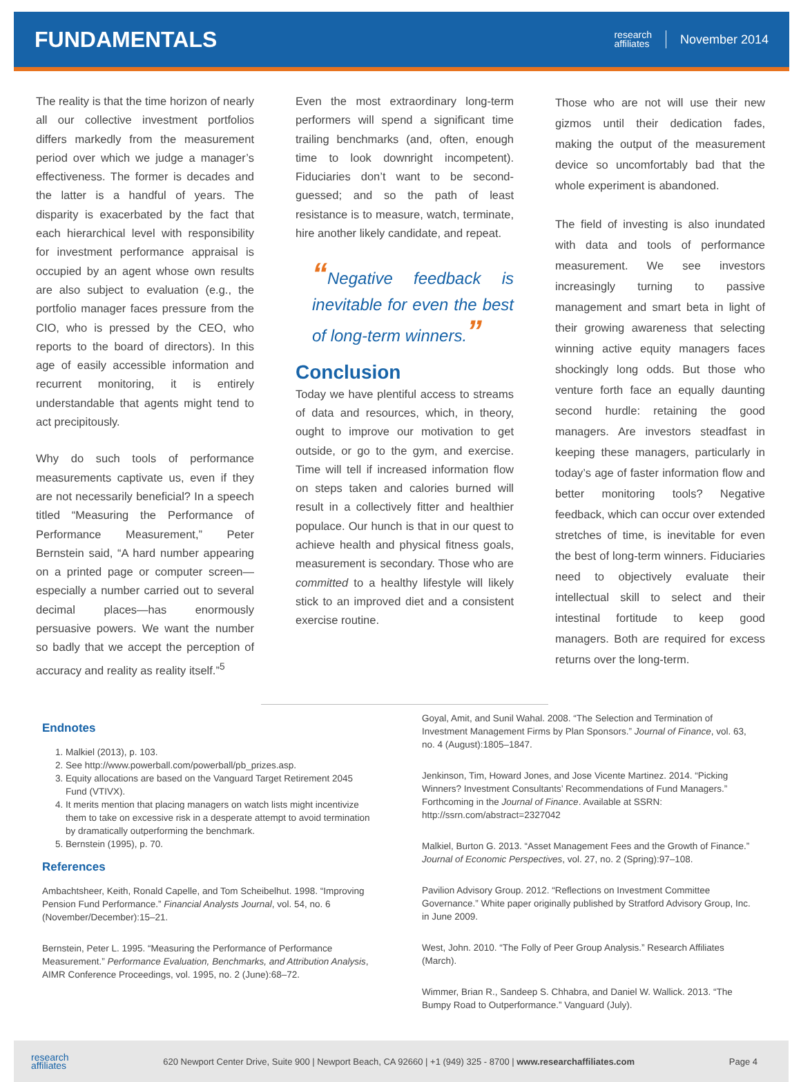FUNDAMENTALS
research
affiliates
November 2014
The reality is that the time horizon of nearly all our collective investment portfolios differs markedly from the measurement period over which we judge a manager’s effectiveness. The former is decades and the latter is a handful of years. The disparity is exacerbated by the fact that each hierarchical level with responsibility for investment performance appraisal is occupied by an agent whose own results are also subject to evaluation (e.g., the portfolio manager faces pressure from the CIO, who is pressed by the CEO, who reports to the board of directors). In this age of easily accessible information and recurrent monitoring, it is entirely understandable that agents might tend to act precipitously.
Why do such tools of performance measurements captivate us, even if they are not necessarily beneficial? In a speech titled “Measuring the Performance of Performance Measurement,” Peter Bernstein said, “A hard number appearing on a printed page or computer screen—especially a number carried out to several decimal places—has enormously persuasive powers. We want the number so badly that we accept the perception of accuracy and reality as reality itself.”<sup>5</sup>
Even the most extraordinary long-term performers will spend a significant time trailing benchmarks (and, often, enough time to look downright incompetent). Fiduciaries don’t want to be second-guessed; and so the path of least resistance is to measure, watch, terminate, hire another likely candidate, and repeat.
“Negative feedback is inevitable for even the best of long-term winners.”
Conclusion
Today we have plentiful access to streams of data and resources, which, in theory, ought to improve our motivation to get outside, or go to the gym, and exercise. Time will tell if increased information flow on steps taken and calories burned will result in a collectively fitter and healthier populace. Our hunch is that in our quest to achieve health and physical fitness goals, measurement is secondary. Those who are committed to a healthy lifestyle will likely stick to an improved diet and a consistent exercise routine.
Those who are not will use their new gizmos until their dedication fades, making the output of the measurement device so uncomfortably bad that the whole experiment is abandoned.
The field of investing is also inundated with data and tools of performance measurement. We see investors increasingly turning to passive management and smart beta in light of their growing awareness that selecting winning active equity managers faces shockingly long odds. But those who venture forth face an equally daunting second hurdle: retaining the good managers. Are investors steadfast in keeping these managers, particularly in today’s age of faster information flow and better monitoring tools? Negative feedback, which can occur over extended stretches of time, is inevitable for even the best of long-term winners. Fiduciaries need to objectively evaluate their intellectual skill to select and their intestinal fortitude to keep good managers. Both are required for excess returns over the long-term.
Endnotes
1. Malkiel (2013), p. 103.
2. See http://www.powerball.com/powerball/pb_prizes.asp.
3. Equity allocations are based on the Vanguard Target Retirement 2045 Fund (VTIVX).
4. It merits mention that placing managers on watch lists might incentivize them to take on excessive risk in a desperate attempt to avoid termination by dramatically outperforming the benchmark.
5. Bernstein (1995), p. 70.
References
Ambachtsheer, Keith, Ronald Capelle, and Tom Scheibelhut. 1998. “Improving Pension Fund Performance.” Financial Analysts Journal, vol. 54, no. 6 (November/December):15–21.
Bernstein, Peter L. 1995. “Measuring the Performance of Performance Measurement.” Performance Evaluation, Benchmarks, and Attribution Analysis, AIMR Conference Proceedings, vol. 1995, no. 2 (June):68–72.
Goyal, Amit, and Sunil Wahal. 2008. “The Selection and Termination of Investment Management Firms by Plan Sponsors.” Journal of Finance, vol. 63, no. 4 (August):1805–1847.
Jenkinson, Tim, Howard Jones, and Jose Vicente Martinez. 2014. “Picking Winners? Investment Consultants’ Recommendations of Fund Managers.” Forthcoming in the Journal of Finance. Available at SSRN: http://ssrn.com/abstract=2327042
Malkiel, Burton G. 2013. “Asset Management Fees and the Growth of Finance.” Journal of Economic Perspectives, vol. 27, no. 2 (Spring):97–108.
Pavilion Advisory Group. 2012. “Reflections on Investment Committee Governance.” White paper originally published by Stratford Advisory Group, Inc. in June 2009.
West, John. 2010. “The Folly of Peer Group Analysis.” Research Affiliates (March).
Wimmer, Brian R., Sandeep S. Chhabra, and Daniel W. Wallick. 2013. “The Bumpy Road to Outperformance.” Vanguard (July).
research
affiliates
620 Newport Center Drive, Suite 900 | Newport Beach, CA 92660 | +1 (949) 325 - 8700 | www.researchaffiliates.com
Page 4